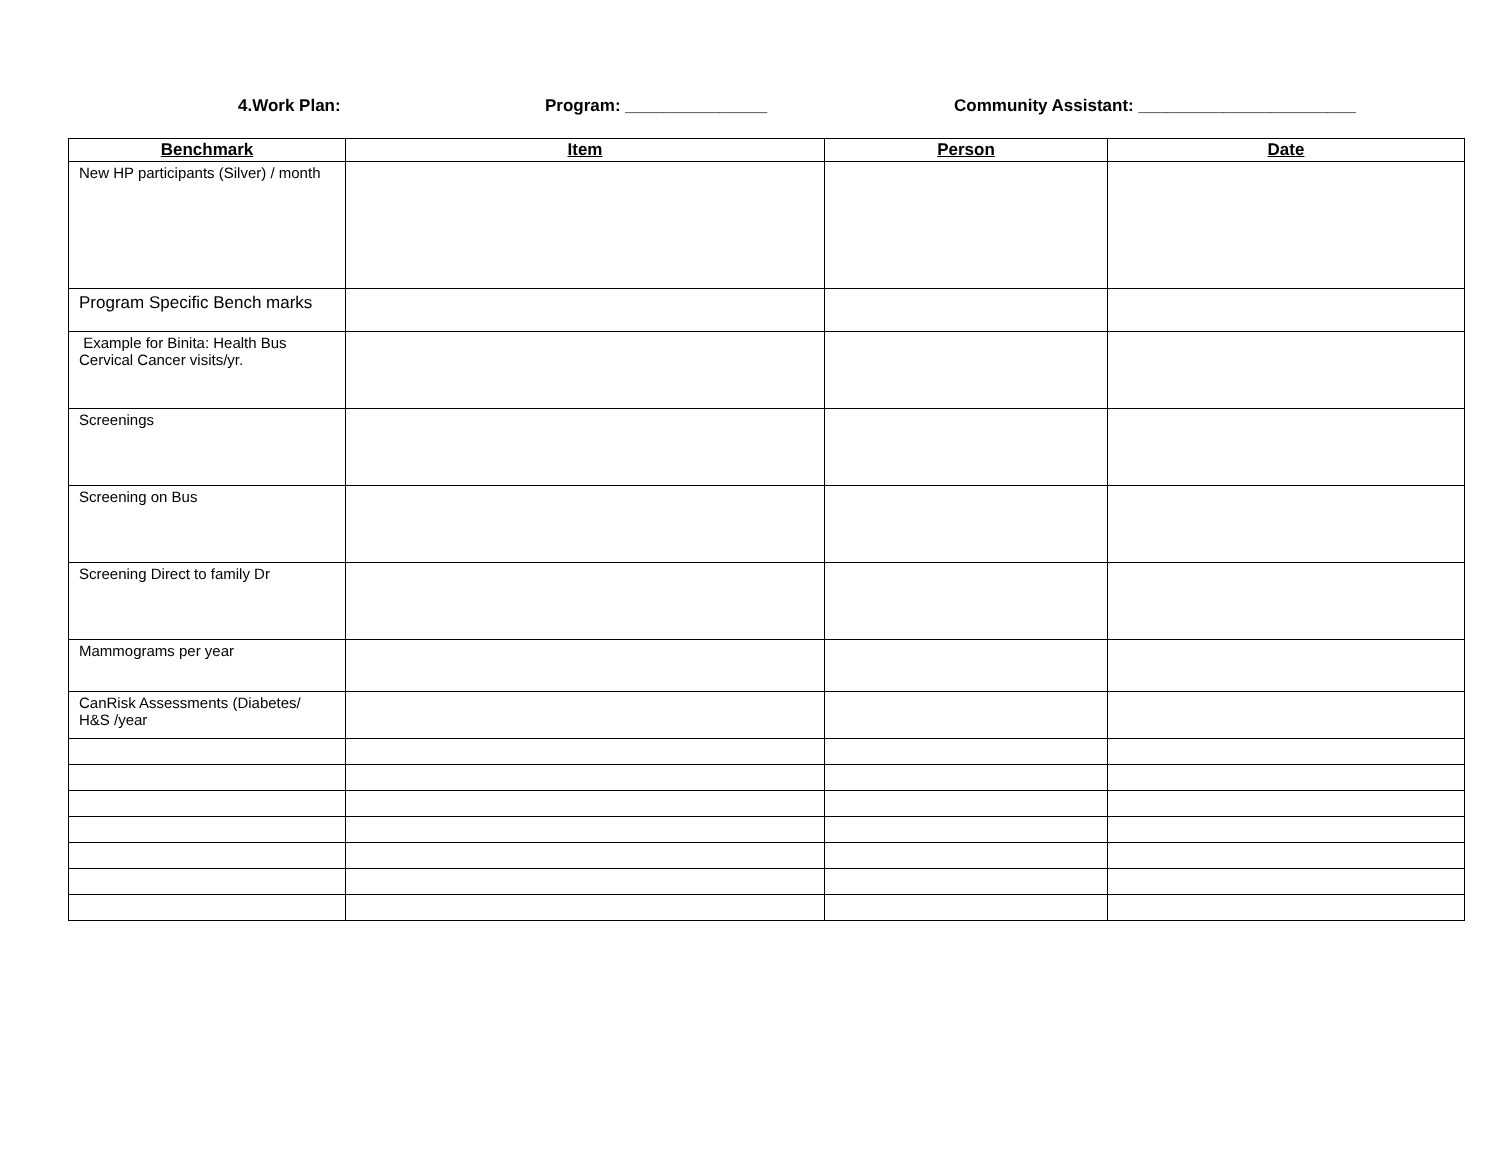4.Work Plan:
Program: _______________
Community Assistant: _______________________
| Benchmark | Item | Person | Date |
| --- | --- | --- | --- |
| New HP participants (Silver) / month | | | |
| Program Specific Bench marks | | | |
| Example for Binita: Health Bus Cervical Cancer visits/yr. | | | |
| Screenings | | | |
| Screening on Bus | | | |
| Screening Direct to family Dr | | | |
| Mammograms per year | | | |
| CanRisk Assessments (Diabetes/ H&S /year | | | |